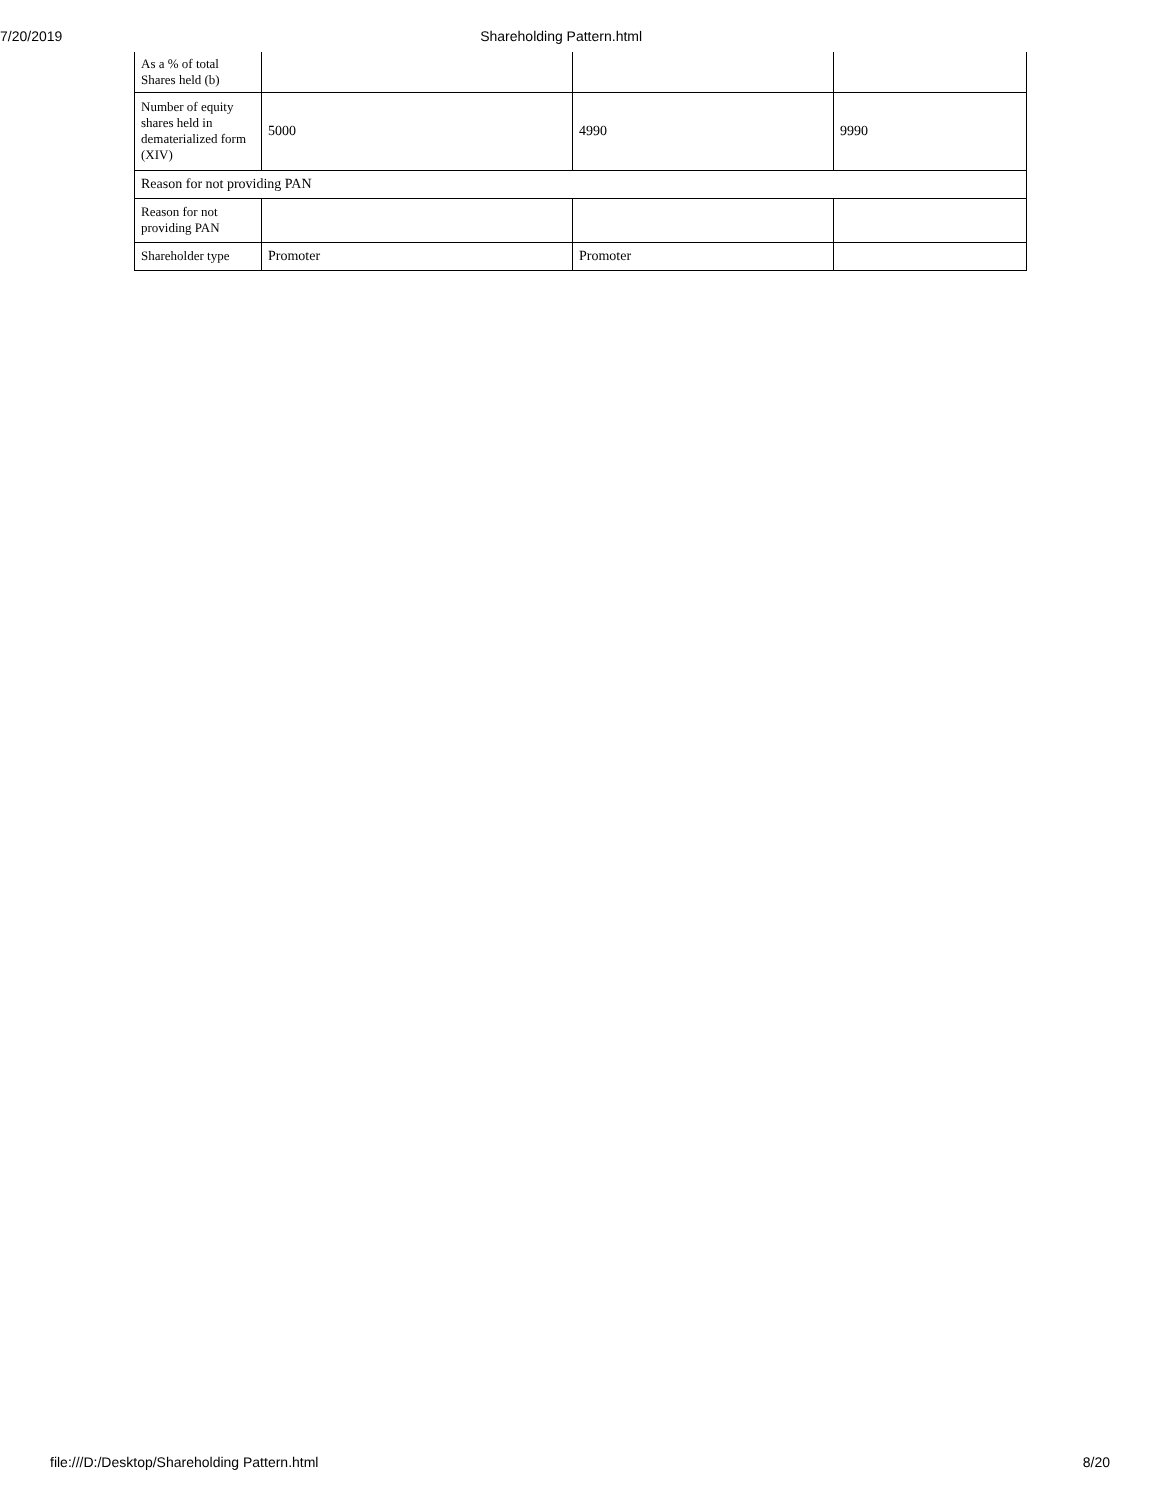7/20/2019 Shareholding Pattern.html
| As a % of total Shares held (b) | | | |
| Number of equity shares held in dematerialized form (XIV) | 5000 | 4990 | 9990 |
| Reason for not providing PAN | | | |
| Reason for not providing PAN | | | |
| Shareholder type | Promoter | Promoter | |
file:///D:/Desktop/Shareholding Pattern.html 8/20